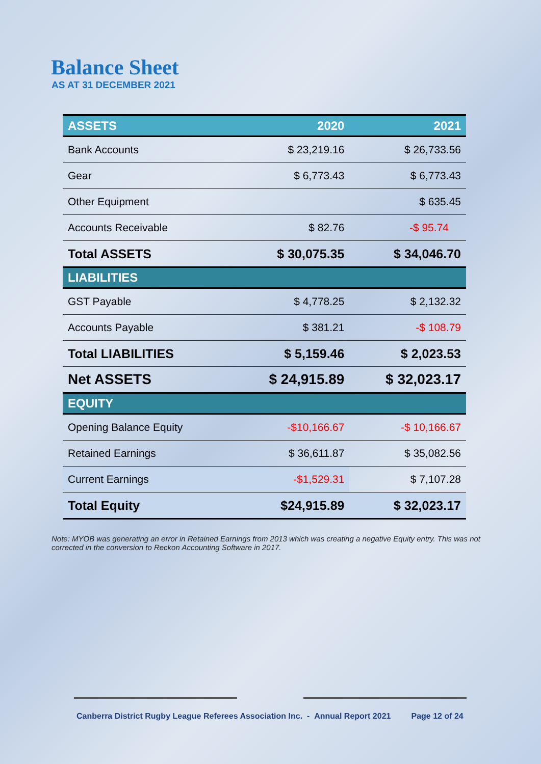Balance Sheet
AS AT 31 DECEMBER 2021
| ASSETS | 2020 | 2021 |
| --- | --- | --- |
| Bank Accounts | $ 23,219.16 | $ 26,733.56 |
| Gear | $ 6,773.43 | $ 6,773.43 |
| Other Equipment | | $ 635.45 |
| Accounts Receivable | $ 82.76 | -$ 95.74 |
| Total ASSETS | $ 30,075.35 | $ 34,046.70 |
| LIABILITIES | | |
| GST Payable | $ 4,778.25 | $ 2,132.32 |
| Accounts Payable | $ 381.21 | -$ 108.79 |
| Total LIABILITIES | $ 5,159.46 | $ 2,023.53 |
| Net ASSETS | $ 24,915.89 | $ 32,023.17 |
| EQUITY | | |
| Opening Balance Equity | -$10,166.67 | -$ 10,166.67 |
| Retained Earnings | $ 36,611.87 | $ 35,082.56 |
| Current Earnings | -$1,529.31 | $ 7,107.28 |
| Total Equity | $24,915.89 | $ 32,023.17 |
Note: MYOB was generating an error in Retained Earnings from 2013 which was creating a negative Equity entry. This was not corrected in the conversion to Reckon Accounting Software in 2017.
Canberra District Rugby League Referees Association Inc. - Annual Report 2021 Page 12 of 24